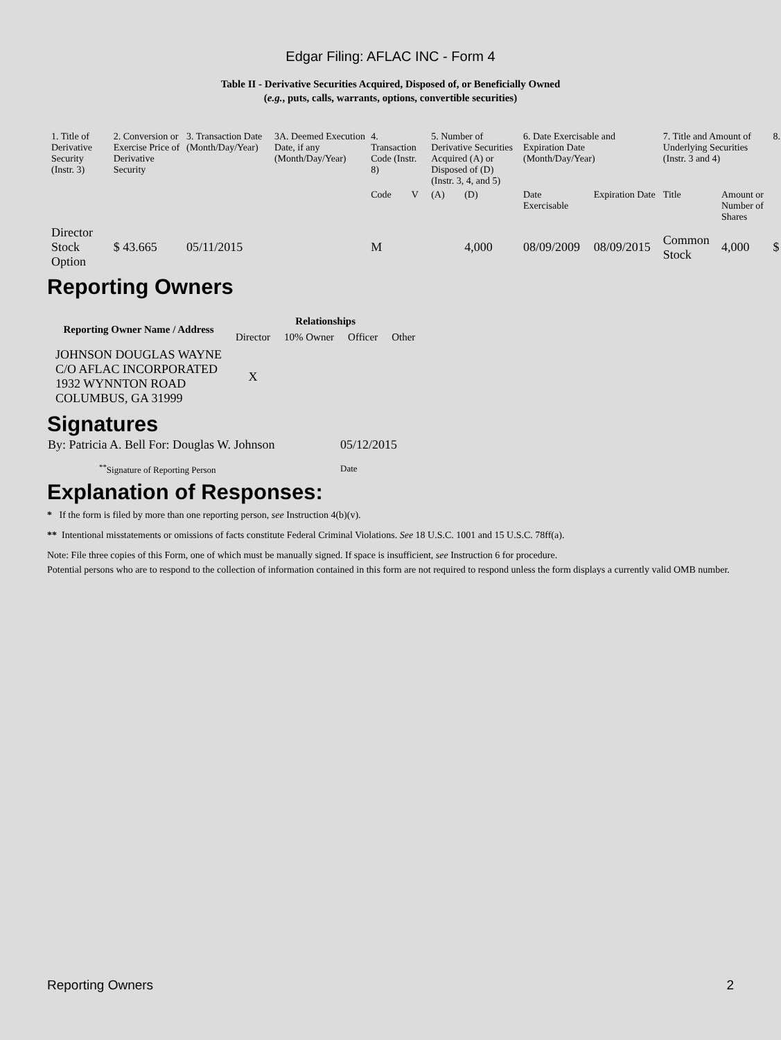Edgar Filing: AFLAC INC - Form 4
Table II - Derivative Securities Acquired, Disposed of, or Beneficially Owned
(e.g., puts, calls, warrants, options, convertible securities)
| 1. Title of Derivative Security (Instr. 3) | 2. Conversion or Exercise Price of Derivative Security | 3. Transaction Date (Month/Day/Year) | 3A. Deemed Execution Date, if any (Month/Day/Year) | 4. Transaction Code (Instr. 8) | | 5. Number of Derivative Securities Acquired (A) or Disposed of (D) (Instr. 3, 4, and 5) | | 6. Date Exercisable and Expiration Date (Month/Day/Year) | | 7. Title and Amount of Underlying Securities (Instr. 3 and 4) | | 8. |
| --- | --- | --- | --- | --- | --- | --- | --- | --- | --- | --- | --- | --- |
| | | | | Code | V | (A) | (D) | Date Exercisable | Expiration Date | Title | Amount or Number of Shares | |
| Director Stock Option | $ 43.665 | 05/11/2015 | | M | | | 4,000 | 08/09/2009 | 08/09/2015 | Common Stock | 4,000 | $ |
Reporting Owners
| Reporting Owner Name / Address | Relationships | | | |
| --- | --- | --- | --- | --- |
| | Director | 10% Owner | Officer | Other |
| JOHNSON DOUGLAS WAYNE C/O AFLAC INCORPORATED 1932 WYNNTON ROAD COLUMBUS, GA 31999 | X | | | |
Signatures
| By: Patricia A. Bell For: Douglas W. Johnson | 05/12/2015 |
| <sup>**</sup> Signature of Reporting Person | Date |
Explanation of Responses:
* If the form is filed by more than one reporting person, see Instruction 4(b)(v).
** Intentional misstatements or omissions of facts constitute Federal Criminal Violations. See 18 U.S.C. 1001 and 15 U.S.C. 78ff(a).
Note: File three copies of this Form, one of which must be manually signed. If space is insufficient, see Instruction 6 for procedure.
Potential persons who are to respond to the collection of information contained in this form are not required to respond unless the form displays a currently valid OMB number.
Reporting Owners 2